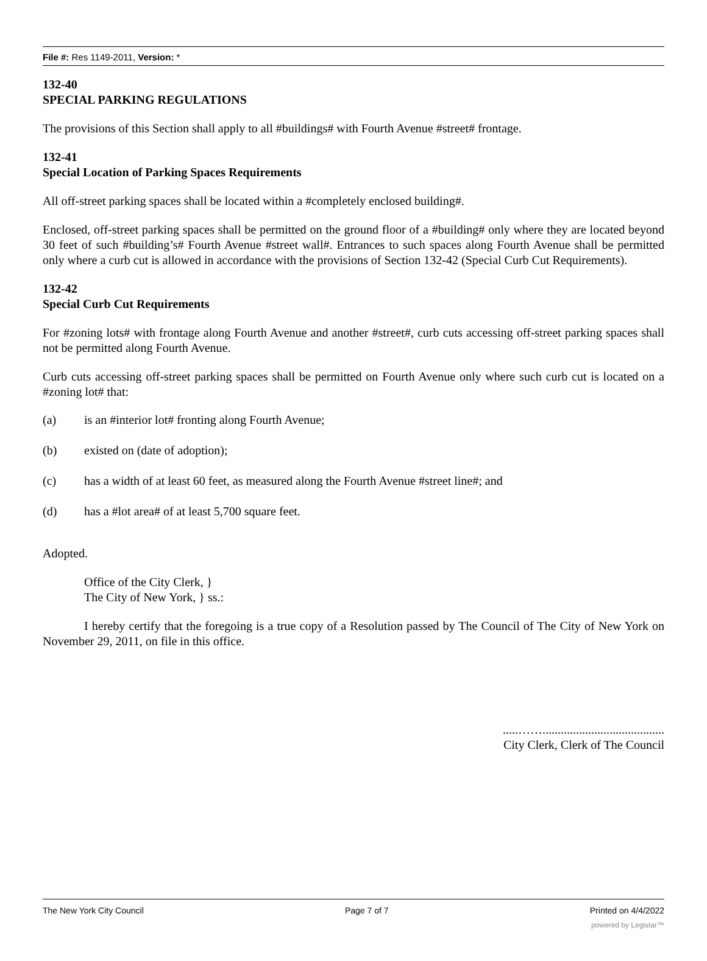File #: Res 1149-2011, Version: *
132-40
SPECIAL PARKING REGULATIONS
The provisions of this Section shall apply to all #buildings# with Fourth Avenue #street# frontage.
132-41
Special Location of Parking Spaces Requirements
All off-street parking spaces shall be located within a #completely enclosed building#.
Enclosed, off-street parking spaces shall be permitted on the ground floor of a #building# only where they are located beyond 30 feet of such #building’s# Fourth Avenue #street wall#. Entrances to such spaces along Fourth Avenue shall be permitted only where a curb cut is allowed in accordance with the provisions of Section 132-42 (Special Curb Cut Requirements).
132-42
Special Curb Cut Requirements
For #zoning lots# with frontage along Fourth Avenue and another #street#, curb cuts accessing off-street parking spaces shall not be permitted along Fourth Avenue.
Curb cuts accessing off-street parking spaces shall be permitted on Fourth Avenue only where such curb cut is located on a #zoning lot# that:
(a) is an #interior lot# fronting along Fourth Avenue;
(b) existed on (date of adoption);
(c) has a width of at least 60 feet, as measured along the Fourth Avenue #street line#; and
(d) has a #lot area# of at least 5,700 square feet.
Adopted.
Office of the City Clerk, }
The City of New York, } ss.:
I hereby certify that the foregoing is a true copy of a Resolution passed by The Council of The City of New York on November 29, 2011, on file in this office.
.....……........................................
City Clerk, Clerk of The Council
The New York City Council Page 7 of 7 Printed on 4/4/2022
powered by Legistar™